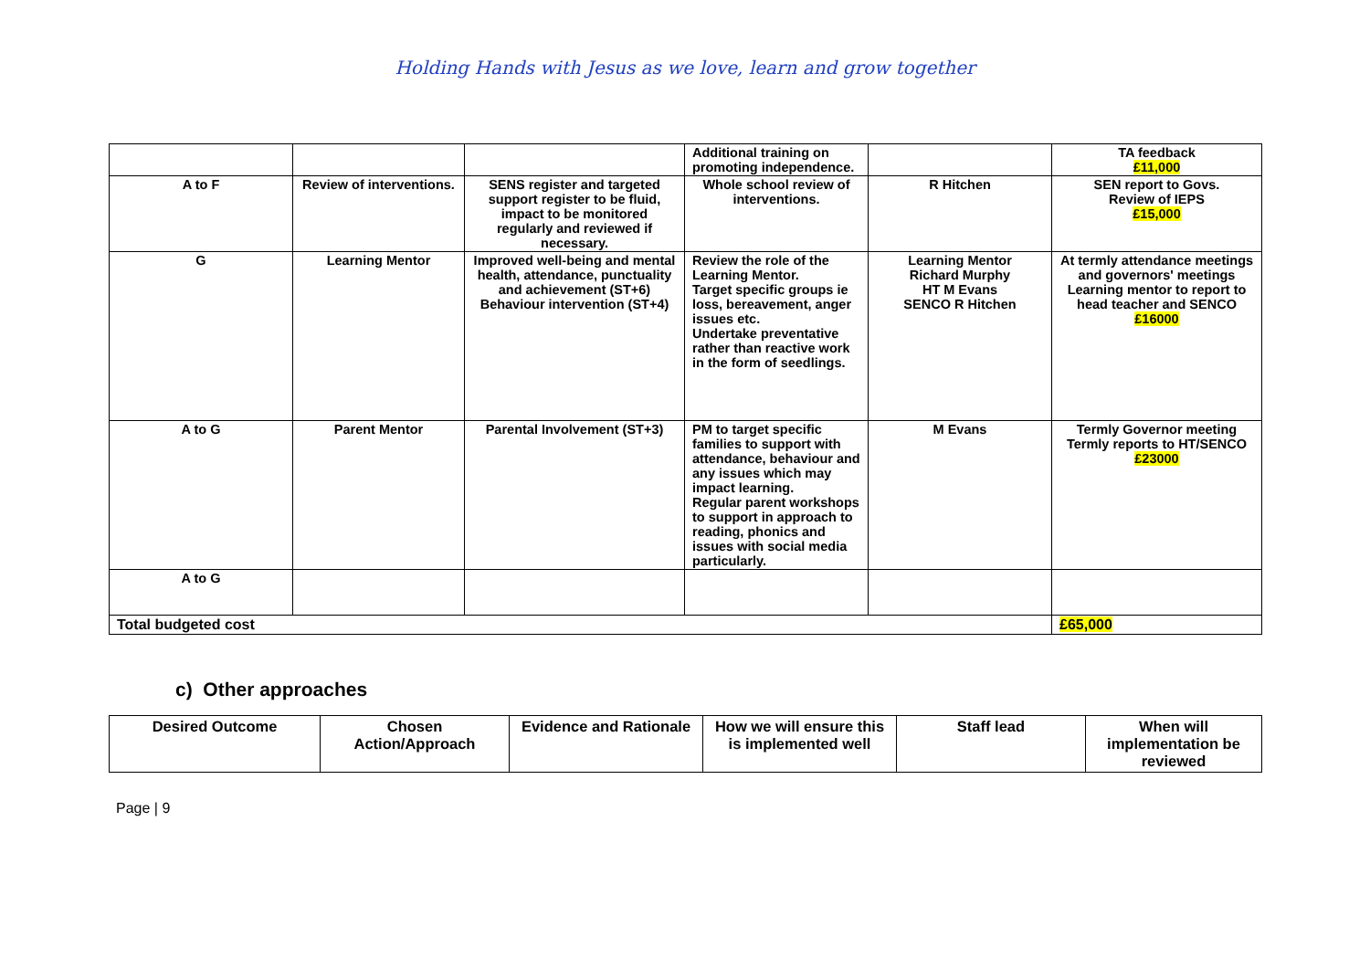Holding Hands with Jesus as we love, learn and grow together
| | | | Additional training on promoting independence. | | TA feedback £11,000 |
| A to F | Review of interventions. | SENS register and targeted support register to be fluid, impact to be monitored regularly and reviewed if necessary. | Whole school review of interventions. | R Hitchen | SEN report to Govs. Review of IEPS £15,000 |
| G | Learning Mentor | Improved well-being and mental health, attendance, punctuality and achievement (ST+6) Behaviour intervention (ST+4) | Review the role of the Learning Mentor. Target specific groups ie loss, bereavement, anger issues etc. Undertake preventative rather than reactive work in the form of seedlings. | Learning Mentor Richard Murphy HT M Evans SENCO R Hitchen | At termly attendance meetings and governors' meetings Learning mentor to report to head teacher and SENCO £16000 |
| A to G | Parent Mentor | Parental Involvement (ST+3) | PM to target specific families to support with attendance, behaviour and any issues which may impact learning. Regular parent workshops to support in approach to reading, phonics and issues with social media particularly. | M Evans | Termly Governor meeting Termly reports to HT/SENCO £23000 |
| A to G | | | | | |
| Total budgeted cost | | | | | £65,000 |
c) Other approaches
| Desired Outcome | Chosen Action/Approach | Evidence and Rationale | How we will ensure this is implemented well | Staff lead | When will implementation be reviewed |
| --- | --- | --- | --- | --- | --- |
Page | 9